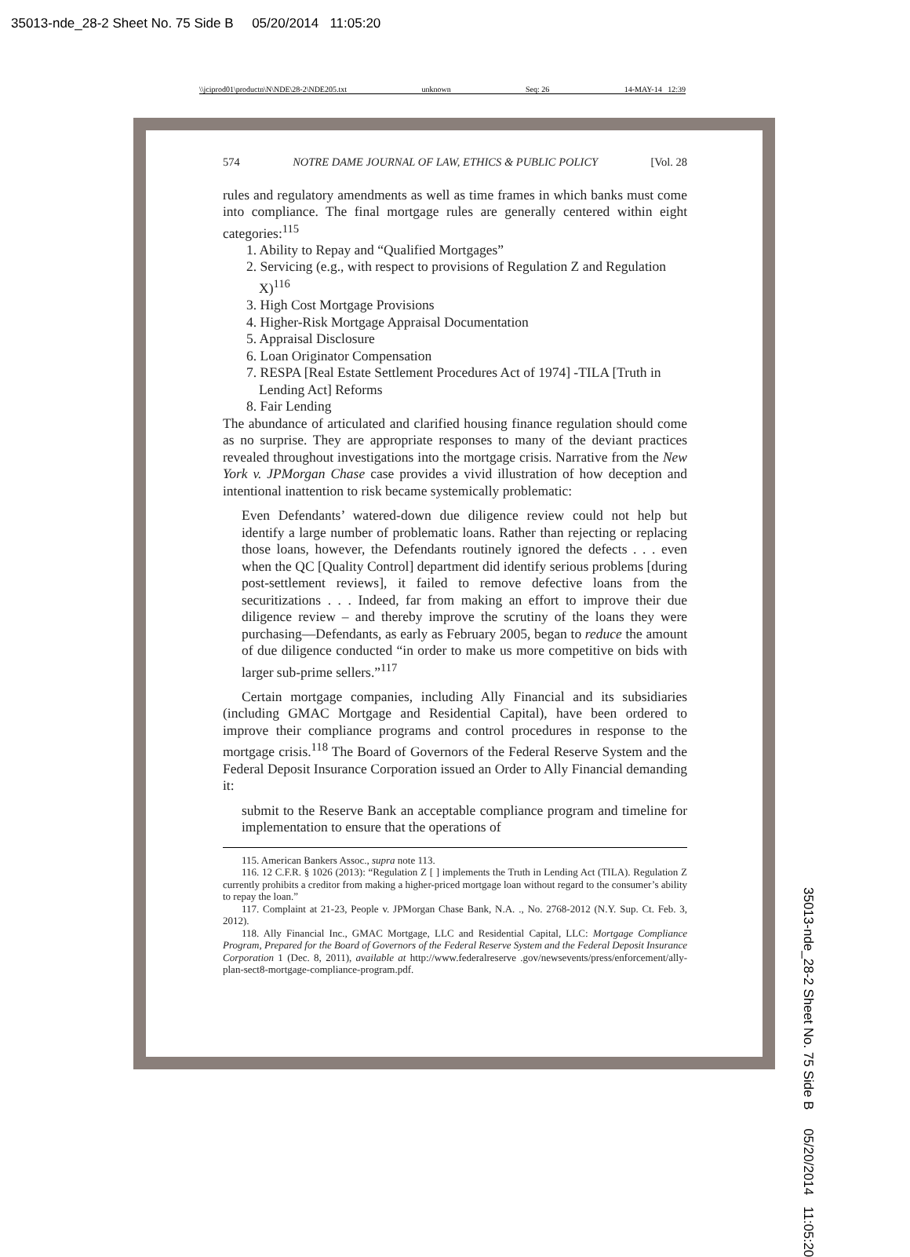35013-nde_28-2 Sheet No. 75 Side B 05/20/2014 11:05:20
\\jciprod01\productn\N\NDE\28-2\NDE205.txt unknown Seq: 26 14-MAY-14 12:39
574 NOTRE DAME JOURNAL OF LAW, ETHICS & PUBLIC POLICY [Vol. 28
rules and regulatory amendments as well as time frames in which banks must come into compliance. The final mortgage rules are generally centered within eight categories:<sup>115</sup>
1. Ability to Repay and “Qualified Mortgages”
2. Servicing (e.g., with respect to provisions of Regulation Z and Regulation X)<sup>116</sup>
3. High Cost Mortgage Provisions
4. Higher-Risk Mortgage Appraisal Documentation
5. Appraisal Disclosure
6. Loan Originator Compensation
7. RESPA [Real Estate Settlement Procedures Act of 1974] -TILA [Truth in Lending Act] Reforms
8. Fair Lending
The abundance of articulated and clarified housing finance regulation should come as no surprise. They are appropriate responses to many of the deviant practices revealed throughout investigations into the mortgage crisis. Narrative from the New York v. JPMorgan Chase case provides a vivid illustration of how deception and intentional inattention to risk became systemically problematic:
Even Defendants’ watered-down due diligence review could not help but identify a large number of problematic loans. Rather than rejecting or replacing those loans, however, the Defendants routinely ignored the defects . . . even when the QC [Quality Control] department did identify serious problems [during post-settlement reviews], it failed to remove defective loans from the securitizations . . . Indeed, far from making an effort to improve their due diligence review – and thereby improve the scrutiny of the loans they were purchasing—Defendants, as early as February 2005, began to reduce the amount of due diligence conducted “in order to make us more competitive on bids with larger sub-prime sellers.”<sup>117</sup>
Certain mortgage companies, including Ally Financial and its subsidiaries (including GMAC Mortgage and Residential Capital), have been ordered to improve their compliance programs and control procedures in response to the mortgage crisis.<sup>118</sup> The Board of Governors of the Federal Reserve System and the Federal Deposit Insurance Corporation issued an Order to Ally Financial demanding it:
submit to the Reserve Bank an acceptable compliance program and timeline for implementation to ensure that the operations of
115. American Bankers Assoc., supra note 113.
116. 12 C.F.R. § 1026 (2013): “Regulation Z [ ] implements the Truth in Lending Act (TILA). Regulation Z currently prohibits a creditor from making a higher-priced mortgage loan without regard to the consumer’s ability to repay the loan.”
117. Complaint at 21-23, People v. JPMorgan Chase Bank, N.A. ., No. 2768-2012 (N.Y. Sup. Ct. Feb. 3, 2012).
118. Ally Financial Inc., GMAC Mortgage, LLC and Residential Capital, LLC: Mortgage Compliance Program, Prepared for the Board of Governors of the Federal Reserve System and the Federal Deposit Insurance Corporation 1 (Dec. 8, 2011), available at http://www.federalreserve .gov/newsevents/press/enforcement/ally-plan-sect8-mortgage-compliance-program.pdf.
35013-nde_28-2 Sheet No. 75 Side B 05/20/2014 11:05:20